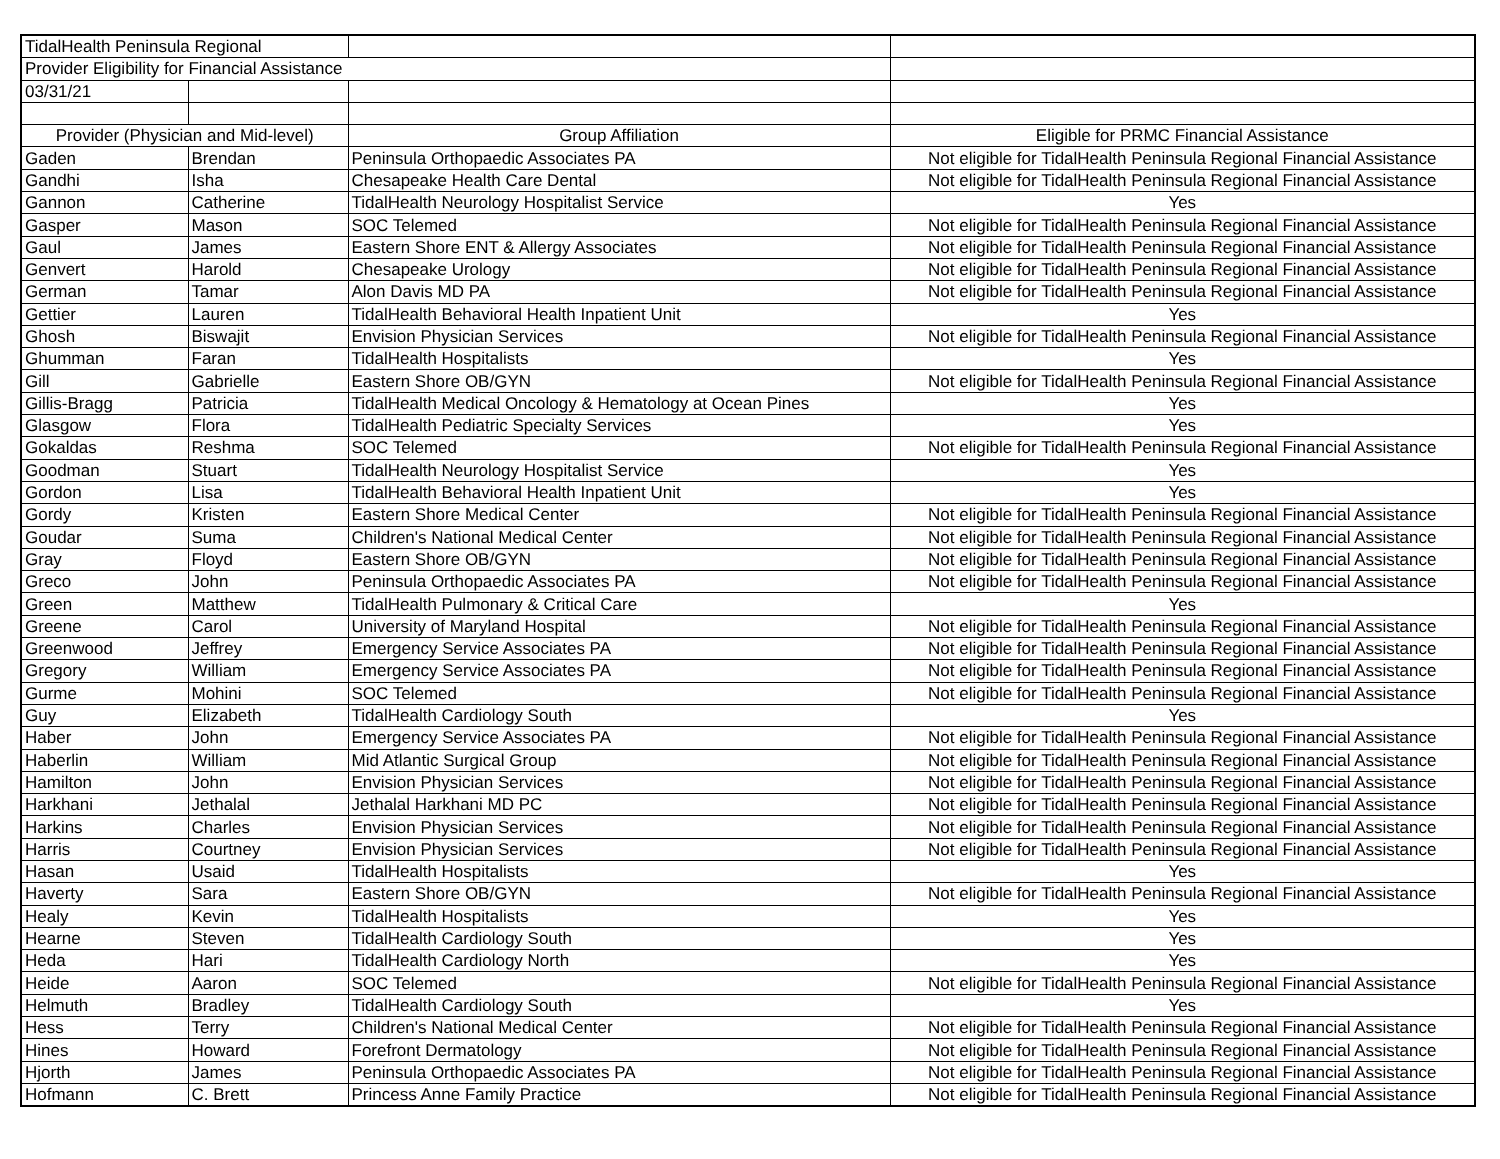| TidalHealth Peninsula Regional | | | |
| Provider Eligibility for Financial Assistance | | | |
| 03/31/21 | | | |
| Provider (Physician and Mid-level) | | Group Affiliation | Eligible for PRMC Financial Assistance |
| Gaden | Brendan | Peninsula Orthopaedic Associates PA | Not eligible for TidalHealth Peninsula Regional Financial Assistance |
| Gandhi | Isha | Chesapeake Health Care Dental | Not eligible for TidalHealth Peninsula Regional Financial Assistance |
| Gannon | Catherine | TidalHealth Neurology Hospitalist Service | Yes |
| Gasper | Mason | SOC Telemed | Not eligible for TidalHealth Peninsula Regional Financial Assistance |
| Gaul | James | Eastern Shore ENT & Allergy Associates | Not eligible for TidalHealth Peninsula Regional Financial Assistance |
| Genvert | Harold | Chesapeake Urology | Not eligible for TidalHealth Peninsula Regional Financial Assistance |
| German | Tamar | Alon Davis MD PA | Not eligible for TidalHealth Peninsula Regional Financial Assistance |
| Gettier | Lauren | TidalHealth Behavioral Health Inpatient Unit | Yes |
| Ghosh | Biswajit | Envision Physician Services | Not eligible for TidalHealth Peninsula Regional Financial Assistance |
| Ghumman | Faran | TidalHealth Hospitalists | Yes |
| Gill | Gabrielle | Eastern Shore OB/GYN | Not eligible for TidalHealth Peninsula Regional Financial Assistance |
| Gillis-Bragg | Patricia | TidalHealth Medical Oncology & Hematology at Ocean Pines | Yes |
| Glasgow | Flora | TidalHealth Pediatric Specialty Services | Yes |
| Gokaldas | Reshma | SOC Telemed | Not eligible for TidalHealth Peninsula Regional Financial Assistance |
| Goodman | Stuart | TidalHealth Neurology Hospitalist Service | Yes |
| Gordon | Lisa | TidalHealth Behavioral Health Inpatient Unit | Yes |
| Gordy | Kristen | Eastern Shore Medical Center | Not eligible for TidalHealth Peninsula Regional Financial Assistance |
| Goudar | Suma | Children's National Medical Center | Not eligible for TidalHealth Peninsula Regional Financial Assistance |
| Gray | Floyd | Eastern Shore OB/GYN | Not eligible for TidalHealth Peninsula Regional Financial Assistance |
| Greco | John | Peninsula Orthopaedic Associates PA | Not eligible for TidalHealth Peninsula Regional Financial Assistance |
| Green | Matthew | TidalHealth Pulmonary & Critical Care | Yes |
| Greene | Carol | University of Maryland Hospital | Not eligible for TidalHealth Peninsula Regional Financial Assistance |
| Greenwood | Jeffrey | Emergency Service Associates PA | Not eligible for TidalHealth Peninsula Regional Financial Assistance |
| Gregory | William | Emergency Service Associates PA | Not eligible for TidalHealth Peninsula Regional Financial Assistance |
| Gurme | Mohini | SOC Telemed | Not eligible for TidalHealth Peninsula Regional Financial Assistance |
| Guy | Elizabeth | TidalHealth Cardiology South | Yes |
| Haber | John | Emergency Service Associates PA | Not eligible for TidalHealth Peninsula Regional Financial Assistance |
| Haberlin | William | Mid Atlantic Surgical Group | Not eligible for TidalHealth Peninsula Regional Financial Assistance |
| Hamilton | John | Envision Physician Services | Not eligible for TidalHealth Peninsula Regional Financial Assistance |
| Harkhani | Jethalal | Jethalal Harkhani MD PC | Not eligible for TidalHealth Peninsula Regional Financial Assistance |
| Harkins | Charles | Envision Physician Services | Not eligible for TidalHealth Peninsula Regional Financial Assistance |
| Harris | Courtney | Envision Physician Services | Not eligible for TidalHealth Peninsula Regional Financial Assistance |
| Hasan | Usaid | TidalHealth Hospitalists | Yes |
| Haverty | Sara | Eastern Shore OB/GYN | Not eligible for TidalHealth Peninsula Regional Financial Assistance |
| Healy | Kevin | TidalHealth Hospitalists | Yes |
| Hearne | Steven | TidalHealth Cardiology South | Yes |
| Heda | Hari | TidalHealth Cardiology North | Yes |
| Heide | Aaron | SOC Telemed | Not eligible for TidalHealth Peninsula Regional Financial Assistance |
| Helmuth | Bradley | TidalHealth Cardiology South | Yes |
| Hess | Terry | Children's National Medical Center | Not eligible for TidalHealth Peninsula Regional Financial Assistance |
| Hines | Howard | Forefront Dermatology | Not eligible for TidalHealth Peninsula Regional Financial Assistance |
| Hjorth | James | Peninsula Orthopaedic Associates PA | Not eligible for TidalHealth Peninsula Regional Financial Assistance |
| Hofmann | C. Brett | Princess Anne Family Practice | Not eligible for TidalHealth Peninsula Regional Financial Assistance |